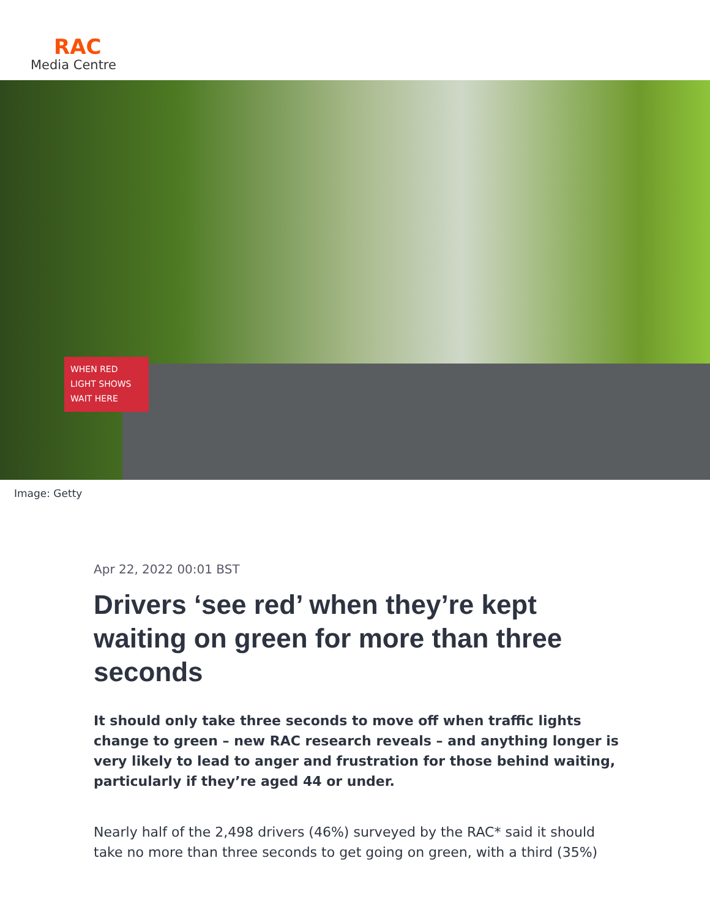RAC
Media Centre
WHEN RED LIGHT SHOWS WAIT HERE
Image: Getty
Apr 22, 2022 00:01 BST
Drivers ‘see red’ when they’re kept waiting on green for more than three seconds
It should only take three seconds to move off when traffic lights change to green – new RAC research reveals – and anything longer is very likely to lead to anger and frustration for those behind waiting, particularly if they’re aged 44 or under.
Nearly half of the 2,498 drivers (46%) surveyed by the RAC* said it should take no more than three seconds to get going on green, with a third (35%)